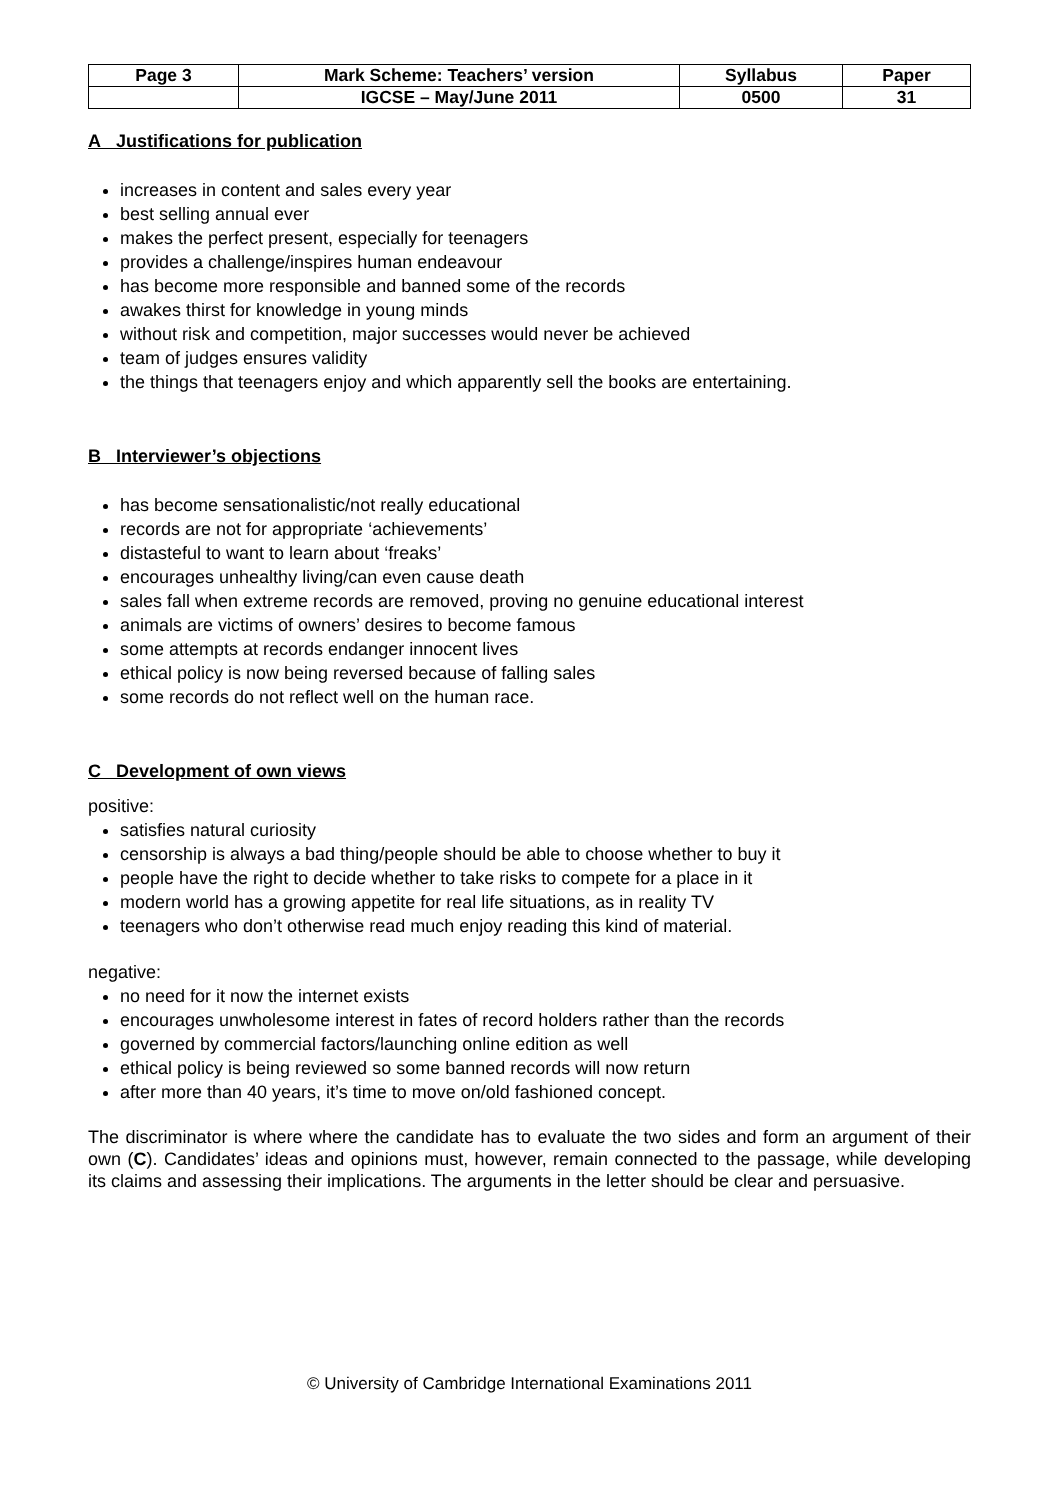| Page 3 | Mark Scheme: Teachers’ version | Syllabus | Paper |
| | IGCSE – May/June 2011 | 0500 | 31 |
A Justifications for publication
increases in content and sales every year
best selling annual ever
makes the perfect present, especially for teenagers
provides a challenge/inspires human endeavour
has become more responsible and banned some of the records
awakes thirst for knowledge in young minds
without risk and competition, major successes would never be achieved
team of judges ensures validity
the things that teenagers enjoy and which apparently sell the books are entertaining.
B Interviewer’s objections
has become sensationalistic/not really educational
records are not for appropriate ‘achievements’
distasteful to want to learn about ‘freaks’
encourages unhealthy living/can even cause death
sales fall when extreme records are removed, proving no genuine educational interest
animals are victims of owners’ desires to become famous
some attempts at records endanger innocent lives
ethical policy is now being reversed because of falling sales
some records do not reflect well on the human race.
C Development of own views
positive:
satisfies natural curiosity
censorship is always a bad thing/people should be able to choose whether to buy it
people have the right to decide whether to take risks to compete for a place in it
modern world has a growing appetite for real life situations, as in reality TV
teenagers who don’t otherwise read much enjoy reading this kind of material.
negative:
no need for it now the internet exists
encourages unwholesome interest in fates of record holders rather than the records
governed by commercial factors/launching online edition as well
ethical policy is being reviewed so some banned records will now return
after more than 40 years, it’s time to move on/old fashioned concept.
The discriminator is where where the candidate has to evaluate the two sides and form an argument of their own (C). Candidates’ ideas and opinions must, however, remain connected to the passage, while developing its claims and assessing their implications. The arguments in the letter should be clear and persuasive.
© University of Cambridge International Examinations 2011